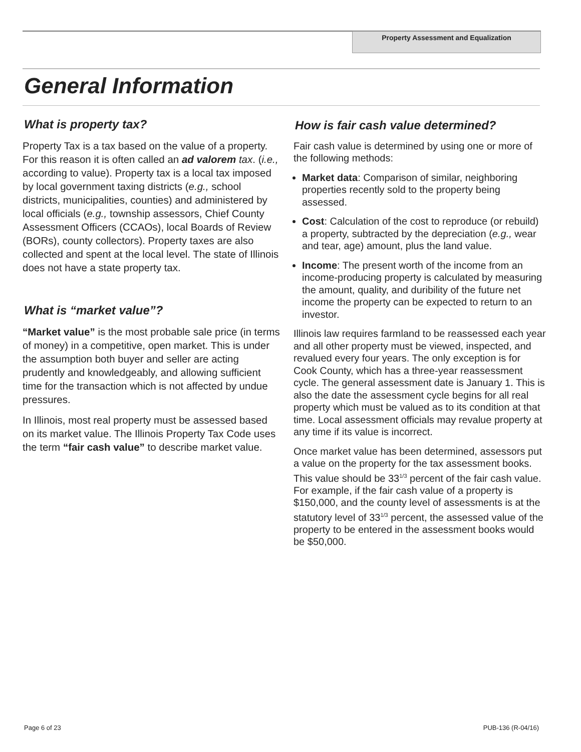Property Assessment and Equalization
General Information
What is property tax?
Property Tax is a tax based on the value of a property. For this reason it is often called an ad valorem tax. (i.e., according to value). Property tax is a local tax imposed by local government taxing districts (e.g., school districts, municipalities, counties) and administered by local officials (e.g., township assessors, Chief County Assessment Officers (CCAOs), local Boards of Review (BORs), county collectors). Property taxes are also collected and spent at the local level. The state of Illinois does not have a state property tax.
What is “market value”?
“Market value” is the most probable sale price (in terms of money) in a competitive, open market. This is under the assumption both buyer and seller are acting prudently and knowledgeably, and allowing sufficient time for the transaction which is not affected by undue pressures.
In Illinois, most real property must be assessed based on its market value. The Illinois Property Tax Code uses the term “fair cash value” to describe market value.
How is fair cash value determined?
Fair cash value is determined by using one or more of the following methods:
Market data: Comparison of similar, neighboring properties recently sold to the property being assessed.
Cost: Calculation of the cost to reproduce (or rebuild) a property, subtracted by the depreciation (e.g., wear and tear, age) amount, plus the land value.
Income: The present worth of the income from an income-producing property is calculated by measuring the amount, quality, and duribility of the future net income the property can be expected to return to an investor.
Illinois law requires farmland to be reassessed each year and all other property must be viewed, inspected, and revalued every four years. The only exception is for Cook County, which has a three-year reassessment cycle. The general assessment date is January 1. This is also the date the assessment cycle begins for all real property which must be valued as to its condition at that time. Local assessment officials may revalue property at any time if its value is incorrect.
Once market value has been determined, assessors put a value on the property for the tax assessment books. This value should be 33<sup>1/3</sup> percent of the fair cash value. For example, if the fair cash value of a property is $150,000, and the county level of assessments is at the statutory level of 33<sup>1/3</sup> percent, the assessed value of the property to be entered in the assessment books would be $50,000.
Page 6 of 23 PUB-136 (R-04/16)